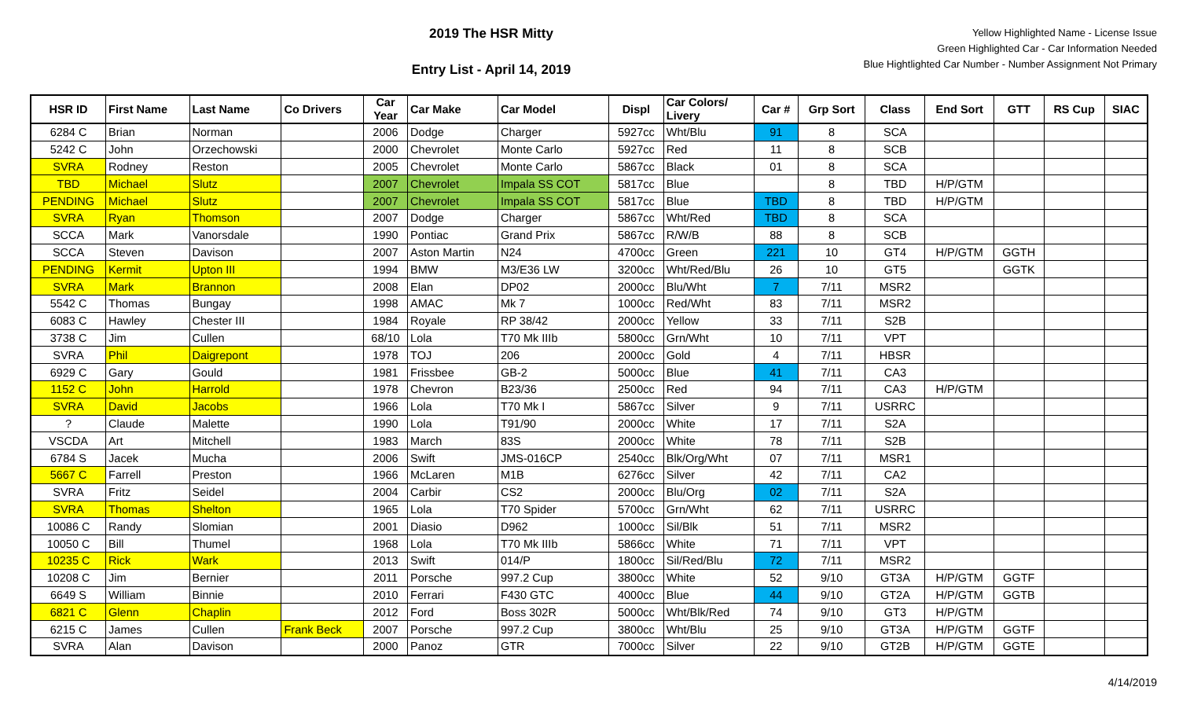2019 The HSR Mitty
Entry List - April 14, 2019
Yellow Highlighted Name - License Issue
Green Highlighted Car - Car Information Needed
Blue Hightlighted Car Number - Number Assignment Not Primary
| HSR ID | First Name | Last Name | Co Drivers | Car Year | Car Make | Car Model | Displ | Car Colors/ Livery | Car # | Grp Sort | Class | End Sort | GTT | RS Cup | SIAC |
| --- | --- | --- | --- | --- | --- | --- | --- | --- | --- | --- | --- | --- | --- | --- | --- |
| 6284 C | Brian | Norman | | 2006 | Dodge | Charger | 5927cc | Wht/Blu | 91 | 8 | SCA | | | | |
| 5242 C | John | Orzechowski | | 2000 | Chevrolet | Monte Carlo | 5927cc | Red | 11 | 8 | SCB | | | | |
| SVRA | Rodney | Reston | | 2005 | Chevrolet | Monte Carlo | 5867cc | Black | 01 | 8 | SCA | | | | |
| TBD | Michael | Slutz | | 2007 | Chevrolet | Impala SS COT | 5817cc | Blue | | 8 | TBD | H/P/GTM | | | |
| PENDING | Michael | Slutz | | 2007 | Chevrolet | Impala SS COT | 5817cc | Blue | TBD | 8 | TBD | H/P/GTM | | | |
| SVRA | Ryan | Thomson | | 2007 | Dodge | Charger | 5867cc | Wht/Red | TBD | 8 | SCA | | | | |
| SCCA | Mark | Vanorsdale | | 1990 | Pontiac | Grand Prix | 5867cc | R/W/B | 88 | 8 | SCB | | | | |
| SCCA | Steven | Davison | | 2007 | Aston Martin | N24 | 4700cc | Green | 221 | 10 | GT4 | H/P/GTM | GGTH | | |
| PENDING | Kermit | Upton III | | 1994 | BMW | M3/E36 LW | 3200cc | Wht/Red/Blu | 26 | 10 | GT5 | | GGTK | | |
| SVRA | Mark | Brannon | | 2008 | Elan | DP02 | 2000cc | Blu/Wht | 7 | 7/11 | MSR2 | | | | |
| 5542 C | Thomas | Bungay | | 1998 | AMAC | Mk 7 | 1000cc | Red/Wht | 83 | 7/11 | MSR2 | | | | |
| 6083 C | Hawley | Chester III | | 1984 | Royale | RP 38/42 | 2000cc | Yellow | 33 | 7/11 | S2B | | | | |
| 3738 C | Jim | Cullen | | 68/10 | Lola | T70 Mk IIIb | 5800cc | Grn/Wht | 10 | 7/11 | VPT | | | | |
| SVRA | Phil | Daigrepont | | 1978 | TOJ | 206 | 2000cc | Gold | 4 | 7/11 | HBSR | | | | |
| 6929 C | Gary | Gould | | 1981 | Frissbee | GB-2 | 5000cc | Blue | 41 | 7/11 | CA3 | | | | |
| 1152 C | John | Harrold | | 1978 | Chevron | B23/36 | 2500cc | Red | 94 | 7/11 | CA3 | H/P/GTM | | | |
| SVRA | David | Jacobs | | 1966 | Lola | T70 Mk I | 5867cc | Silver | 9 | 7/11 | USRRC | | | | |
| ? | Claude | Malette | | 1990 | Lola | T91/90 | 2000cc | White | 17 | 7/11 | S2A | | | | |
| VSCDA | Art | Mitchell | | 1983 | March | 83S | 2000cc | White | 78 | 7/11 | S2B | | | | |
| 6784 S | Jacek | Mucha | | 2006 | Swift | JMS-016CP | 2540cc | Blk/Org/Wht | 07 | 7/11 | MSR1 | | | | |
| 5667 C | Farrell | Preston | | 1966 | McLaren | M1B | 6276cc | Silver | 42 | 7/11 | CA2 | | | | |
| SVRA | Fritz | Seidel | | 2004 | Carbir | CS2 | 2000cc | Blu/Org | 02 | 7/11 | S2A | | | | |
| SVRA | Thomas | Shelton | | 1965 | Lola | T70 Spider | 5700cc | Grn/Wht | 62 | 7/11 | USRRC | | | | |
| 10086 C | Randy | Slomian | | 2001 | Diasio | D962 | 1000cc | Sil/Blk | 51 | 7/11 | MSR2 | | | | |
| 10050 C | Bill | Thumel | | 1968 | Lola | T70 Mk IIIb | 5866cc | White | 71 | 7/11 | VPT | | | | |
| 10235 C | Rick | Wark | | 2013 | Swift | 014/P | 1800cc | Sil/Red/Blu | 72 | 7/11 | MSR2 | | | | |
| 10208 C | Jim | Bernier | | 2011 | Porsche | 997.2 Cup | 3800cc | White | 52 | 9/10 | GT3A | H/P/GTM | GGTF | | |
| 6649 S | William | Binnie | | 2010 | Ferrari | F430 GTC | 4000cc | Blue | 44 | 9/10 | GT2A | H/P/GTM | GGTB | | |
| 6821 C | Glenn | Chaplin | | 2012 | Ford | Boss 302R | 5000cc | Wht/Blk/Red | 74 | 9/10 | GT3 | H/P/GTM | | | |
| 6215 C | James | Cullen | Frank Beck | 2007 | Porsche | 997.2 Cup | 3800cc | Wht/Blu | 25 | 9/10 | GT3A | H/P/GTM | GGTF | | |
| SVRA | Alan | Davison | | 2000 | Panoz | GTR | 7000cc | Silver | 22 | 9/10 | GT2B | H/P/GTM | GGTE | | |
4/14/2019